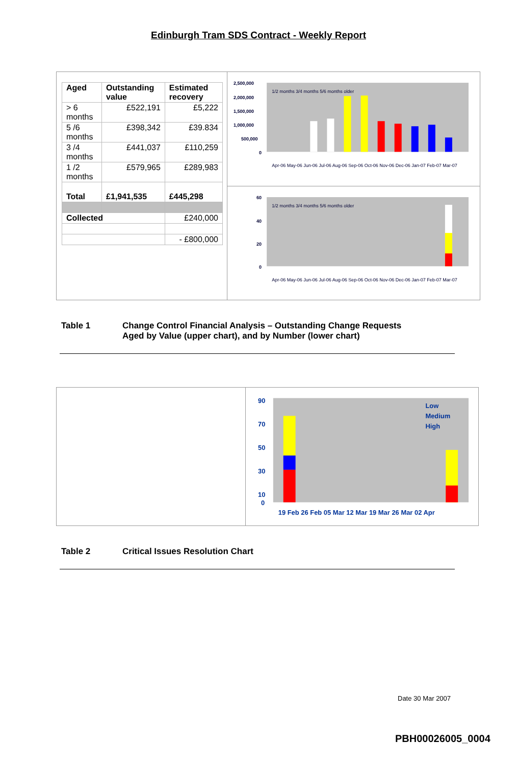Edinburgh Tram SDS Contract - Weekly Report
| Aged | Outstanding value | Estimated recovery |
| --- | --- | --- |
| > 6 months | £522,191 | £5,222 |
| 5 /6 months | £398,342 | £39.834 |
| 3 /4 months | £441,037 | £110,259 |
| 1 /2 months | £579,965 | £289,983 |
| Total | £1,941,535 | £445,298 |
| Collected | | £240,000 |
| | | - £800,000 |
2,500,000
2,000,000
1,500,000
1,000,000
500,000
0
Apr-06 May-06 Jun-06 Jul-06 Aug-06 Sep-06 Oct-06 Nov-06 Dec-06 Jan-07 Feb-07 Mar-07
1/2 months 3/4 months 5/6 months older
60
40
20
0
Apr-06 May-06 Jun-06 Jul-06 Aug-06 Sep-06 Oct-06 Nov-06 Dec-06 Jan-07 Feb-07 Mar-07
1/2 months 3/4 months 5/6 months older
Table 1 Change Control Financial Analysis – Outstanding Change Requests
Aged by Value (upper chart), and by Number (lower chart)
90
70
50
30
10
0
19 Feb 26 Feb 05 Mar 12 Mar 19 Mar 26 Mar 02 Apr
Low
Medium
High
Table 2 Critical Issues Resolution Chart
Date 30 Mar 2007
PBH00026005_0004